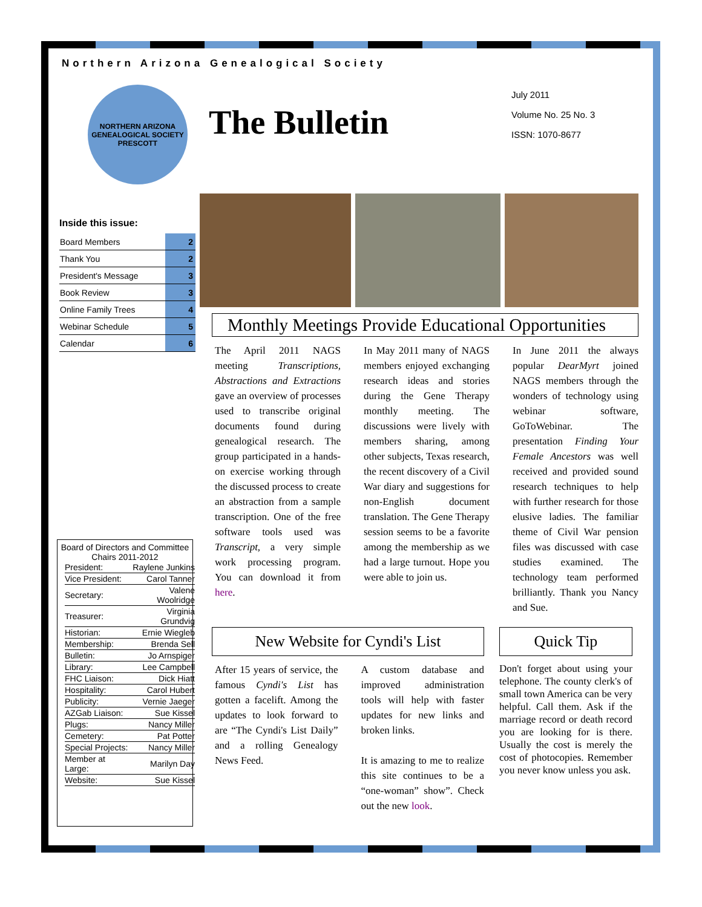Northern Arizona Genealogical Society
NORTHERN ARIZONA GENEALOGICAL SOCIETY PRESCOTT
The Bulletin
July 2011
Volume No. 25 No. 3
ISSN: 1070-8677
Inside this issue:
| Board Members | 2 |
| Thank You | 2 |
| President's Message | 3 |
| Book Review | 3 |
| Online Family Trees | 4 |
| Webinar Schedule | 5 |
| Calendar | 6 |
Board of Directors and Committee Chairs 2011-2012
| President: | Raylene Junkins |
| Vice President: | Carol Tanner |
| Secretary: | Valene Woolridge |
| Treasurer: | Virginia Grundvig |
| Historian: | Ernie Wiegleb |
| Membership: | Brenda Sell |
| Bulletin: | Jo Arnspiger |
| Library: | Lee Campbell |
| FHC Liaison: | Dick Hiatt |
| Hospitality: | Carol Hubert |
| Publicity: | Vernie Jaeger |
| AZGab Liaison: | Sue Kissel |
| Plugs: | Nancy Miller |
| Cemetery: | Pat Potter |
| Special Projects: | Nancy Miller |
| Member at Large: | Marilyn Day |
| Website: | Sue Kissel |
Monthly Meetings Provide Educational Opportunities
The April 2011 NAGS meeting Transcriptions, Abstractions and Extractions gave an overview of processes used to transcribe original documents found during genealogical research. The group participated in a hands-on exercise working through the discussed process to create an abstraction from a sample transcription. One of the free software tools used was Transcript, a very simple work processing program. You can download it from here.
In May 2011 many of NAGS members enjoyed exchanging research ideas and stories during the Gene Therapy monthly meeting. The discussions were lively with members sharing, among other subjects, Texas research, the recent discovery of a Civil War diary and suggestions for non-English document translation. The Gene Therapy session seems to be a favorite among the membership as we had a large turnout. Hope you were able to join us.
In June 2011 the always popular DearMyrt joined NAGS members through the wonders of technology using webinar software, GoToWebinar. The presentation Finding Your Female Ancestors was well received and provided sound research techniques to help with further research for those elusive ladies. The familiar theme of Civil War pension files was discussed with case studies examined. The technology team performed brilliantly. Thank you Nancy and Sue.
New Website for Cyndi's List
After 15 years of service, the famous Cyndi's List has gotten a facelift. Among the updates to look forward to are “The Cyndi's List Daily” and a rolling Genealogy News Feed.
A custom database and improved administration tools will help with faster updates for new links and broken links.
It is amazing to me to realize this site continues to be a “one-woman” show”. Check out the new look.
Quick Tip
Don't forget about using your telephone. The county clerk's of small town America can be very helpful. Call them. Ask if the marriage record or death record you are looking for is there. Usually the cost is merely the cost of photocopies. Remember you never know unless you ask.